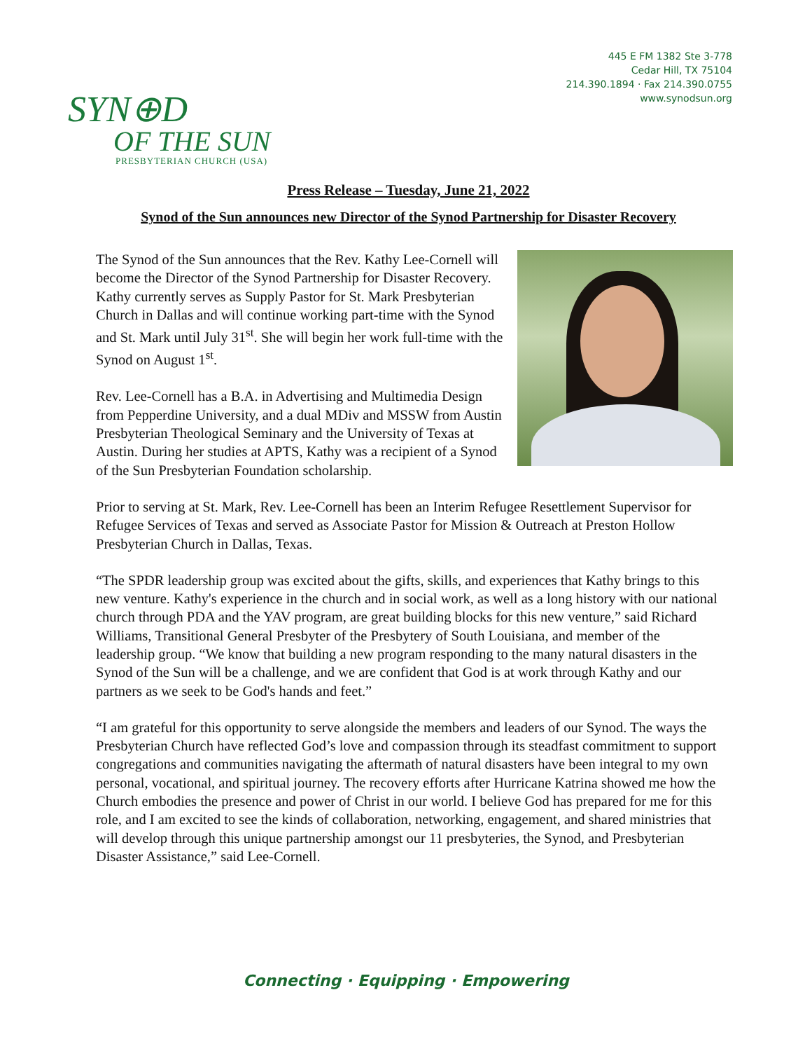SYN⊕D
OF THE SUN
PRESBYTERIAN CHURCH (USA)
445 E FM 1382 Ste 3-778
Cedar Hill, TX 75104
214.390.1894 · Fax 214.390.0755
www.synodsun.org
Press Release – Tuesday, June 21, 2022
Synod of the Sun announces new Director of the Synod Partnership for Disaster Recovery
The Synod of the Sun announces that the Rev. Kathy Lee-Cornell will become the Director of the Synod Partnership for Disaster Recovery. Kathy currently serves as Supply Pastor for St. Mark Presbyterian Church in Dallas and will continue working part-time with the Synod and St. Mark until July 31<sup>st</sup>. She will begin her work full-time with the Synod on August 1<sup>st</sup>.
Rev. Lee-Cornell has a B.A. in Advertising and Multimedia Design from Pepperdine University, and a dual MDiv and MSSW from Austin Presbyterian Theological Seminary and the University of Texas at Austin. During her studies at APTS, Kathy was a recipient of a Synod of the Sun Presbyterian Foundation scholarship.
Prior to serving at St. Mark, Rev. Lee-Cornell has been an Interim Refugee Resettlement Supervisor for Refugee Services of Texas and served as Associate Pastor for Mission & Outreach at Preston Hollow Presbyterian Church in Dallas, Texas.
“The SPDR leadership group was excited about the gifts, skills, and experiences that Kathy brings to this new venture. Kathy's experience in the church and in social work, as well as a long history with our national church through PDA and the YAV program, are great building blocks for this new venture,” said Richard Williams, Transitional General Presbyter of the Presbytery of South Louisiana, and member of the leadership group. “We know that building a new program responding to the many natural disasters in the Synod of the Sun will be a challenge, and we are confident that God is at work through Kathy and our partners as we seek to be God's hands and feet.”
“I am grateful for this opportunity to serve alongside the members and leaders of our Synod. The ways the Presbyterian Church have reflected God’s love and compassion through its steadfast commitment to support congregations and communities navigating the aftermath of natural disasters have been integral to my own personal, vocational, and spiritual journey. The recovery efforts after Hurricane Katrina showed me how the Church embodies the presence and power of Christ in our world. I believe God has prepared for me for this role, and I am excited to see the kinds of collaboration, networking, engagement, and shared ministries that will develop through this unique partnership amongst our 11 presbyteries, the Synod, and Presbyterian Disaster Assistance,” said Lee-Cornell.
Connecting · Equipping · Empowering